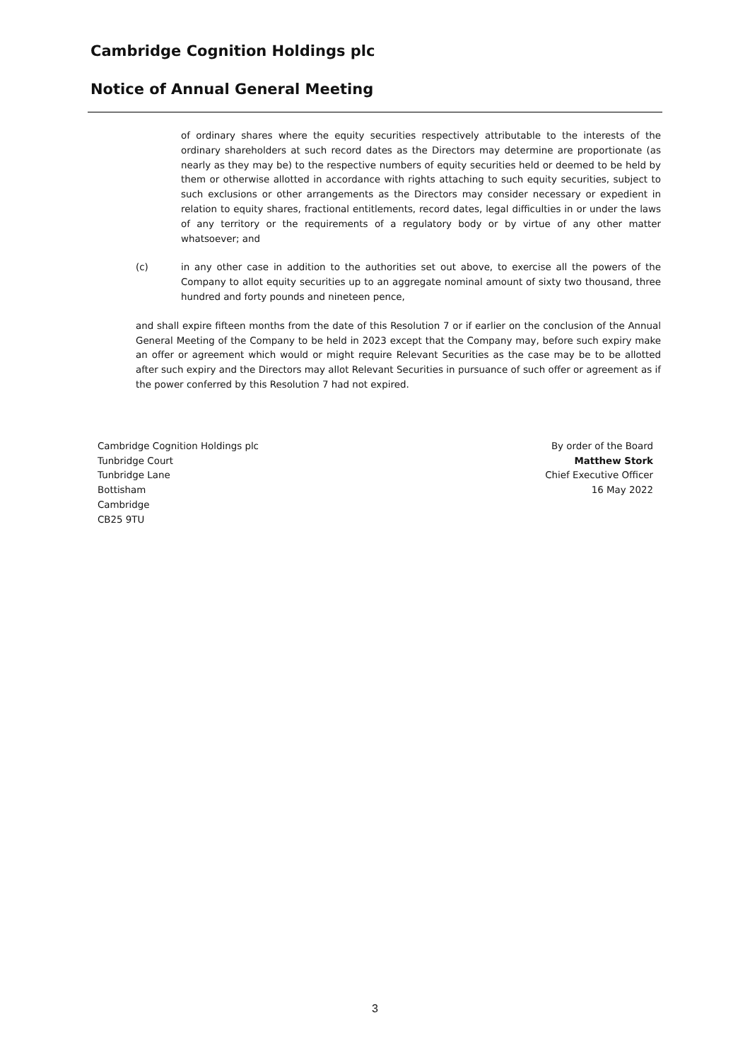Cambridge Cognition Holdings plc
Notice of Annual General Meeting
of ordinary shares where the equity securities respectively attributable to the interests of the ordinary shareholders at such record dates as the Directors may determine are proportionate (as nearly as they may be) to the respective numbers of equity securities held or deemed to be held by them or otherwise allotted in accordance with rights attaching to such equity securities, subject to such exclusions or other arrangements as the Directors may consider necessary or expedient in relation to equity shares, fractional entitlements, record dates, legal difficulties in or under the laws of any territory or the requirements of a regulatory body or by virtue of any other matter whatsoever; and
(c) in any other case in addition to the authorities set out above, to exercise all the powers of the Company to allot equity securities up to an aggregate nominal amount of sixty two thousand, three hundred and forty pounds and nineteen pence,
and shall expire fifteen months from the date of this Resolution 7 or if earlier on the conclusion of the Annual General Meeting of the Company to be held in 2023 except that the Company may, before such expiry make an offer or agreement which would or might require Relevant Securities as the case may be to be allotted after such expiry and the Directors may allot Relevant Securities in pursuance of such offer or agreement as if the power conferred by this Resolution 7 had not expired.
Cambridge Cognition Holdings plc
Tunbridge Court
Tunbridge Lane
Bottisham
Cambridge
CB25 9TU
By order of the Board
Matthew Stork
Chief Executive Officer
16 May 2022
3